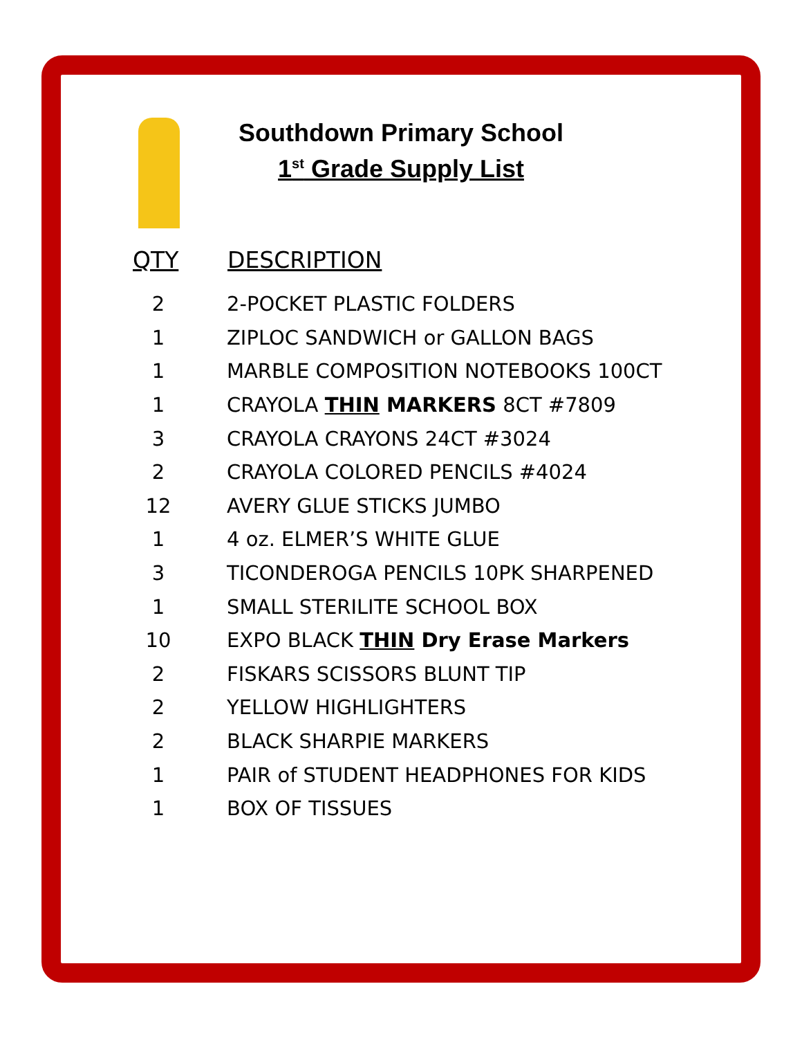Southdown Primary School
1<sup>st</sup> Grade Supply List
| QTY | DESCRIPTION |
| --- | --- |
| 2 | 2-POCKET PLASTIC FOLDERS |
| 1 | ZIPLOC SANDWICH or GALLON BAGS |
| 1 | MARBLE COMPOSITION NOTEBOOKS 100CT |
| 1 | CRAYOLA THIN MARKERS 8CT #7809 |
| 3 | CRAYOLA CRAYONS 24CT #3024 |
| 2 | CRAYOLA COLORED PENCILS #4024 |
| 12 | AVERY GLUE STICKS JUMBO |
| 1 | 4 oz. ELMER’S WHITE GLUE |
| 3 | TICONDEROGA PENCILS 10PK SHARPENED |
| 1 | SMALL STERILITE SCHOOL BOX |
| 10 | EXPO BLACK THIN Dry Erase Markers |
| 2 | FISKARS SCISSORS BLUNT TIP |
| 2 | YELLOW HIGHLIGHTERS |
| 2 | BLACK SHARPIE MARKERS |
| 1 | PAIR of STUDENT HEADPHONES FOR KIDS |
| 1 | BOX OF TISSUES |